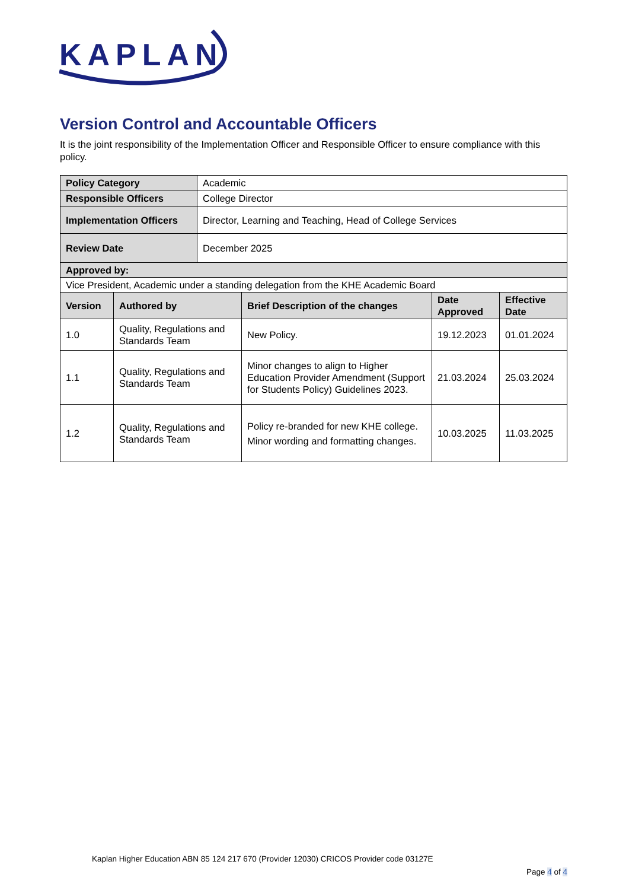KAPLAN
Version Control and Accountable Officers
It is the joint responsibility of the Implementation Officer and Responsible Officer to ensure compliance with this policy.
| Policy Category | Academic |
| Responsible Officers | College Director |
| Implementation Officers | Director, Learning and Teaching, Head of College Services |
| Review Date | December 2025 |
| Approved by: | |
| Vice President, Academic under a standing delegation from the KHE Academic Board | |
| Version | Authored by | Brief Description of the changes | Date Approved | Effective Date |
| --- | --- | --- | --- | --- |
| 1.0 | Quality, Regulations and Standards Team | New Policy. | 19.12.2023 | 01.01.2024 |
| 1.1 | Quality, Regulations and Standards Team | Minor changes to align to Higher Education Provider Amendment (Support for Students Policy) Guidelines 2023. | 21.03.2024 | 25.03.2024 |
| 1.2 | Quality, Regulations and Standards Team | Policy re-branded for new KHE college. Minor wording and formatting changes. | 10.03.2025 | 11.03.2025 |
Kaplan Higher Education ABN 85 124 217 670 (Provider 12030) CRICOS Provider code 03127E
Page 4 of 4